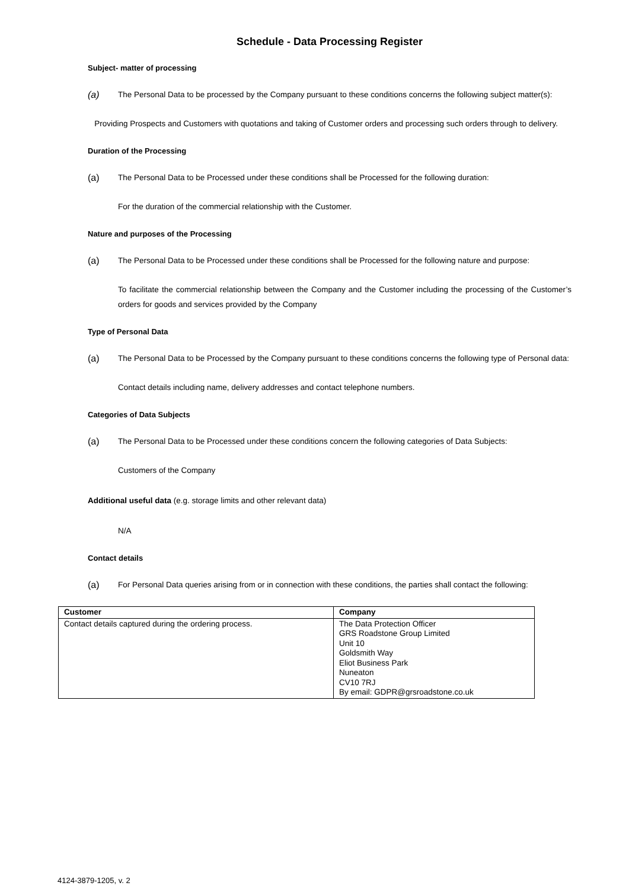Schedule - Data Processing Register
Subject- matter of processing
(a) The Personal Data to be processed by the Company pursuant to these conditions concerns the following subject matter(s):
Providing Prospects and Customers with quotations and taking of Customer orders and processing such orders through to delivery.
Duration of the Processing
(a) The Personal Data to be Processed under these conditions shall be Processed for the following duration:
For the duration of the commercial relationship with the Customer.
Nature and purposes of the Processing
(a) The Personal Data to be Processed under these conditions shall be Processed for the following nature and purpose:
To facilitate the commercial relationship between the Company and the Customer including the processing of the Customer’s orders for goods and services provided by the Company
Type of Personal Data
(a) The Personal Data to be Processed by the Company pursuant to these conditions concerns the following type of Personal data:
Contact details including name, delivery addresses and contact telephone numbers.
Categories of Data Subjects
(a) The Personal Data to be Processed under these conditions concern the following categories of Data Subjects:
Customers of the Company
Additional useful data (e.g. storage limits and other relevant data)
N/A
Contact details
(a) For Personal Data queries arising from or in connection with these conditions, the parties shall contact the following:
| Customer | Company |
| --- | --- |
| Contact details captured during the ordering process. | The Data Protection Officer GRS Roadstone Group Limited Unit 10 Goldsmith Way Eliot Business Park Nuneaton CV10 7RJ By email: GDPR@grsroadstone.co.uk |
4124-3879-1205, v. 2